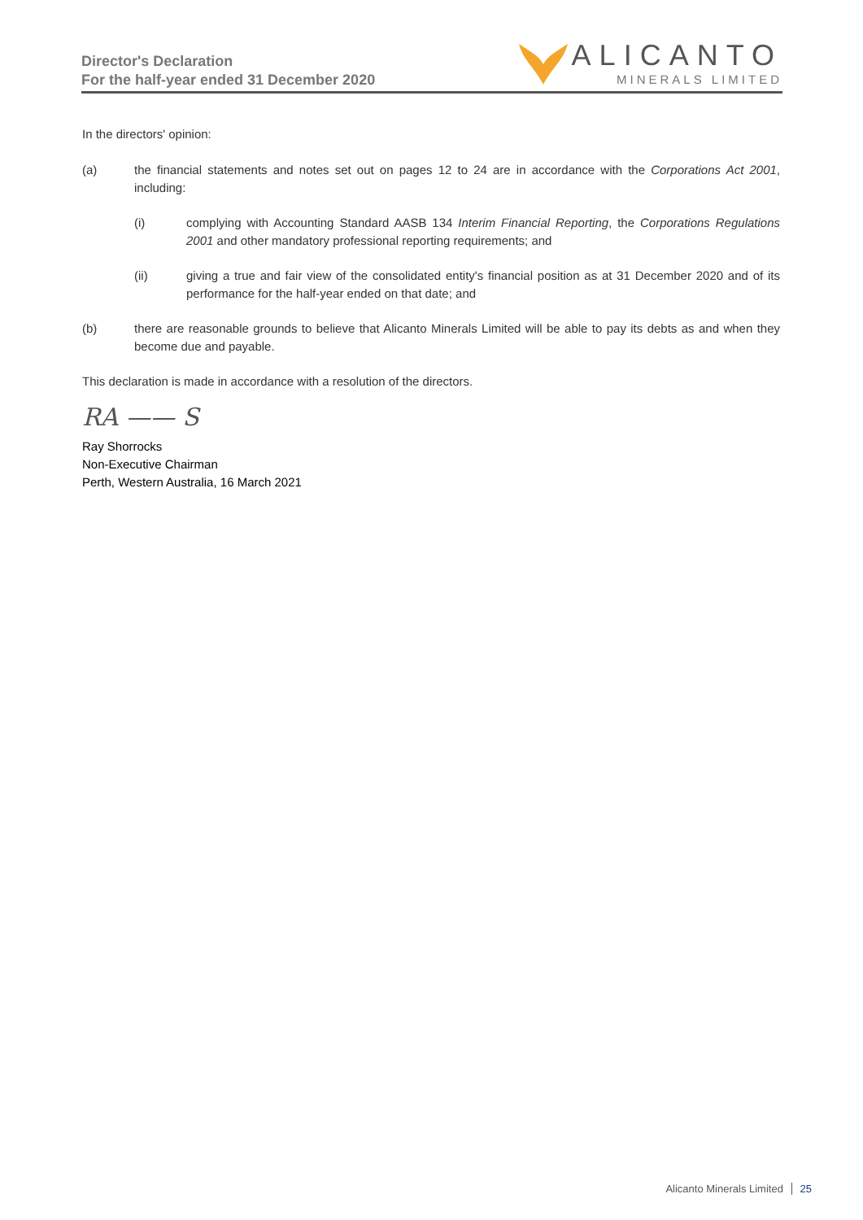Director's Declaration
For the half-year ended 31 December 2020
ALICANTO
MINERALS LIMITED
In the directors' opinion:
(a) the financial statements and notes set out on pages 12 to 24 are in accordance with the Corporations Act 2001, including:
(i) complying with Accounting Standard AASB 134 Interim Financial Reporting, the Corporations Regulations 2001 and other mandatory professional reporting requirements; and
(ii) giving a true and fair view of the consolidated entity's financial position as at 31 December 2020 and of its performance for the half-year ended on that date; and
(b) there are reasonable grounds to believe that Alicanto Minerals Limited will be able to pay its debts as and when they become due and payable.
This declaration is made in accordance with a resolution of the directors.
RA —— S
Ray Shorrocks
Non-Executive Chairman
Perth, Western Australia, 16 March 2021
Alicanto Minerals Limited 25